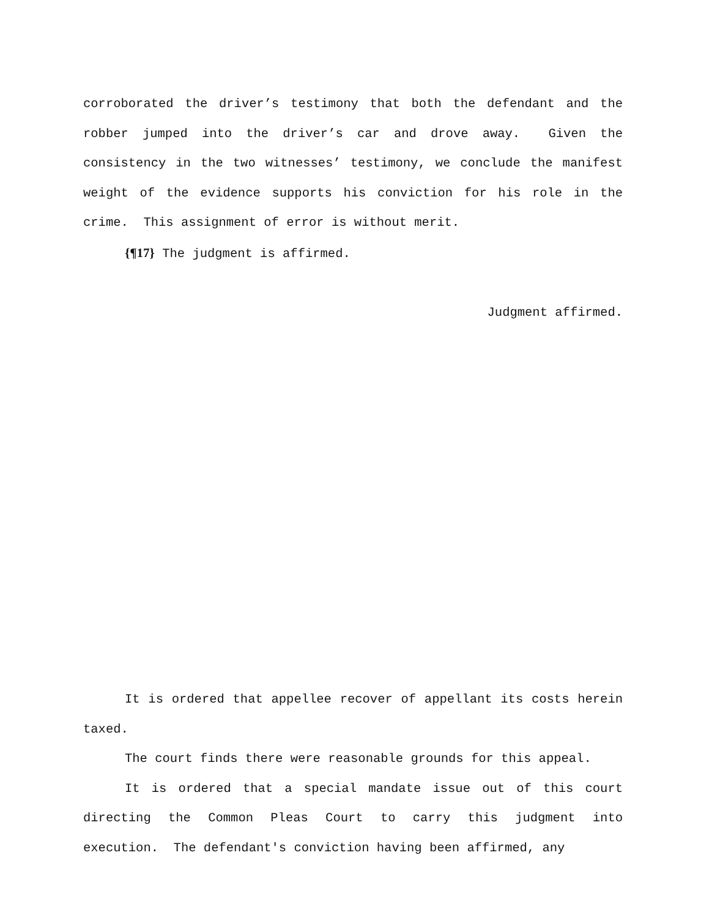corroborated the driver’s testimony that both the defendant and the robber jumped into the driver’s car and drove away. Given the consistency in the two witnesses’ testimony, we conclude the manifest weight of the evidence supports his conviction for his role in the crime. This assignment of error is without merit.
{¶17} The judgment is affirmed.
Judgment affirmed.
It is ordered that appellee recover of appellant its costs herein taxed.
The court finds there were reasonable grounds for this appeal.
It is ordered that a special mandate issue out of this court directing the Common Pleas Court to carry this judgment into execution. The defendant's conviction having been affirmed, any